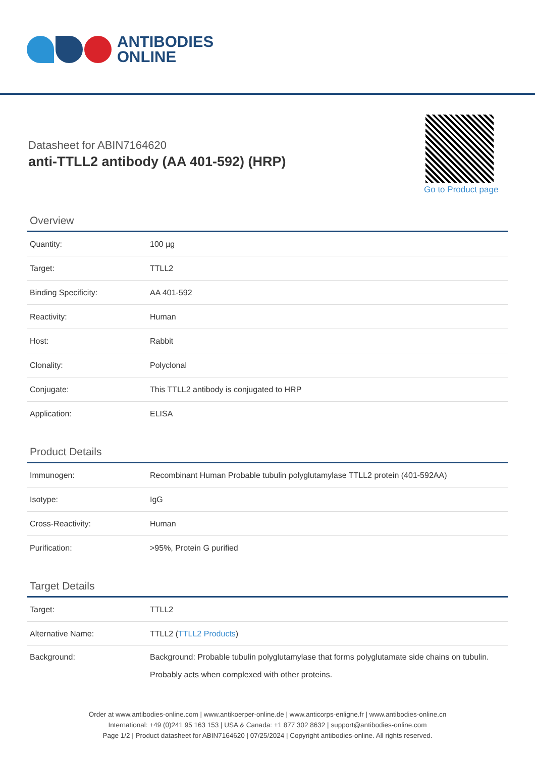ANTIBODIES
ONLINE
Datasheet for ABIN7164620
anti-TTLL2 antibody (AA 401-592) (HRP)
Go to Product page
Overview
| Quantity: | 100 µg |
| Target: | TTLL2 |
| Binding Specificity: | AA 401-592 |
| Reactivity: | Human |
| Host: | Rabbit |
| Clonality: | Polyclonal |
| Conjugate: | This TTLL2 antibody is conjugated to HRP |
| Application: | ELISA |
Product Details
| Immunogen: | Recombinant Human Probable tubulin polyglutamylase TTLL2 protein (401-592AA) |
| Isotype: | IgG |
| Cross-Reactivity: | Human |
| Purification: | >95%, Protein G purified |
Target Details
| Target: | TTLL2 |
| Alternative Name: | TTLL2 ( TTLL2 Products ) |
| Background: | Background: Probable tubulin polyglutamylase that forms polyglutamate side chains on tubulin. Probably acts when complexed with other proteins. |
Order at www.antibodies-online.com | www.antikoerper-online.de | www.anticorps-enligne.fr | www.antibodies-online.cn
International: +49 (0)241 95 163 153 | USA & Canada: +1 877 302 8632 | support@antibodies-online.com
Page 1/2 | Product datasheet for ABIN7164620 | 07/25/2024 | Copyright antibodies-online. All rights reserved.